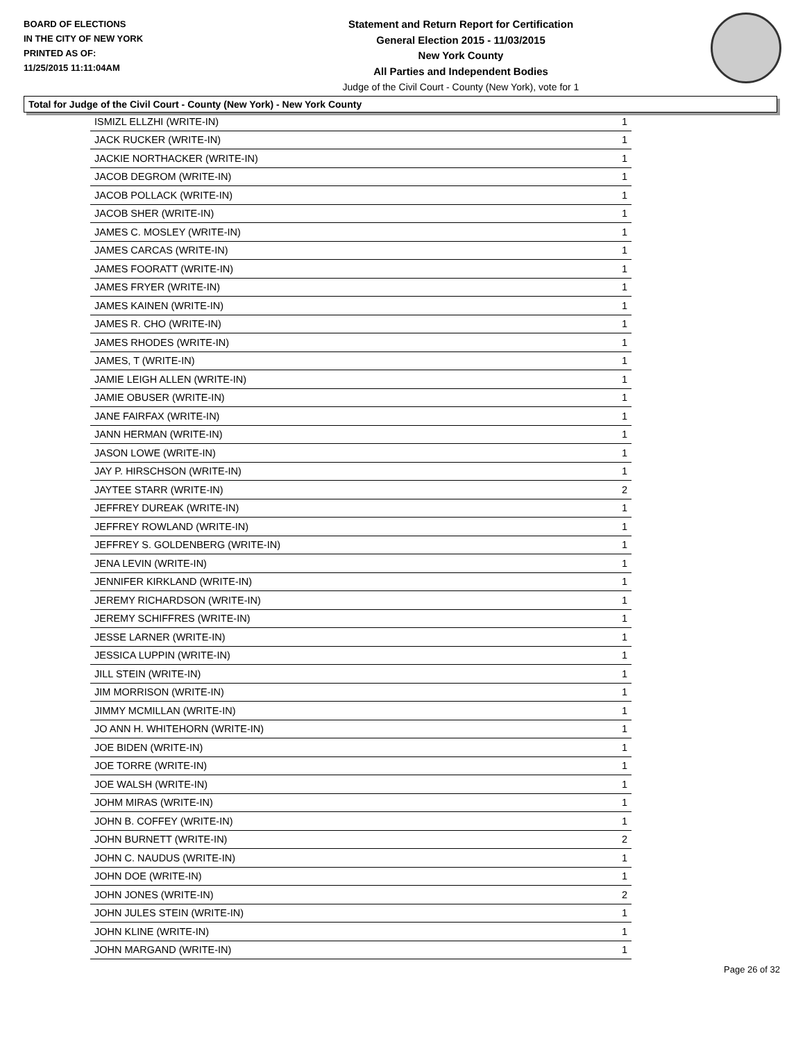BOARD OF ELECTIONS
IN THE CITY OF NEW YORK
PRINTED AS OF:
11/25/2015 11:11:04AM
Statement and Return Report for Certification
General Election 2015 - 11/03/2015
New York County
All Parties and Independent Bodies
Judge of the Civil Court - County (New York), vote for 1
Total for Judge of the Civil Court - County (New York) - New York County
| ISMIZL ELLZHI (WRITE-IN) | 1 |
| JACK RUCKER (WRITE-IN) | 1 |
| JACKIE NORTHACKER (WRITE-IN) | 1 |
| JACOB DEGROM (WRITE-IN) | 1 |
| JACOB POLLACK (WRITE-IN) | 1 |
| JACOB SHER (WRITE-IN) | 1 |
| JAMES C. MOSLEY (WRITE-IN) | 1 |
| JAMES CARCAS (WRITE-IN) | 1 |
| JAMES FOORATT (WRITE-IN) | 1 |
| JAMES FRYER (WRITE-IN) | 1 |
| JAMES KAINEN (WRITE-IN) | 1 |
| JAMES R. CHO (WRITE-IN) | 1 |
| JAMES RHODES (WRITE-IN) | 1 |
| JAMES, T (WRITE-IN) | 1 |
| JAMIE LEIGH ALLEN (WRITE-IN) | 1 |
| JAMIE OBUSER (WRITE-IN) | 1 |
| JANE FAIRFAX (WRITE-IN) | 1 |
| JANN HERMAN (WRITE-IN) | 1 |
| JASON LOWE (WRITE-IN) | 1 |
| JAY P. HIRSCHSON (WRITE-IN) | 1 |
| JAYTEE STARR (WRITE-IN) | 2 |
| JEFFREY DUREAK (WRITE-IN) | 1 |
| JEFFREY ROWLAND (WRITE-IN) | 1 |
| JEFFREY S. GOLDENBERG (WRITE-IN) | 1 |
| JENA LEVIN (WRITE-IN) | 1 |
| JENNIFER KIRKLAND (WRITE-IN) | 1 |
| JEREMY RICHARDSON (WRITE-IN) | 1 |
| JEREMY SCHIFFRES (WRITE-IN) | 1 |
| JESSE LARNER (WRITE-IN) | 1 |
| JESSICA LUPPIN (WRITE-IN) | 1 |
| JILL STEIN (WRITE-IN) | 1 |
| JIM MORRISON (WRITE-IN) | 1 |
| JIMMY MCMILLAN (WRITE-IN) | 1 |
| JO ANN H. WHITEHORN (WRITE-IN) | 1 |
| JOE BIDEN (WRITE-IN) | 1 |
| JOE TORRE (WRITE-IN) | 1 |
| JOE WALSH (WRITE-IN) | 1 |
| JOHM MIRAS (WRITE-IN) | 1 |
| JOHN B. COFFEY (WRITE-IN) | 1 |
| JOHN BURNETT (WRITE-IN) | 2 |
| JOHN C. NAUDUS (WRITE-IN) | 1 |
| JOHN DOE (WRITE-IN) | 1 |
| JOHN JONES (WRITE-IN) | 2 |
| JOHN JULES STEIN (WRITE-IN) | 1 |
| JOHN KLINE (WRITE-IN) | 1 |
| JOHN MARGAND (WRITE-IN) | 1 |
Page 26 of 32